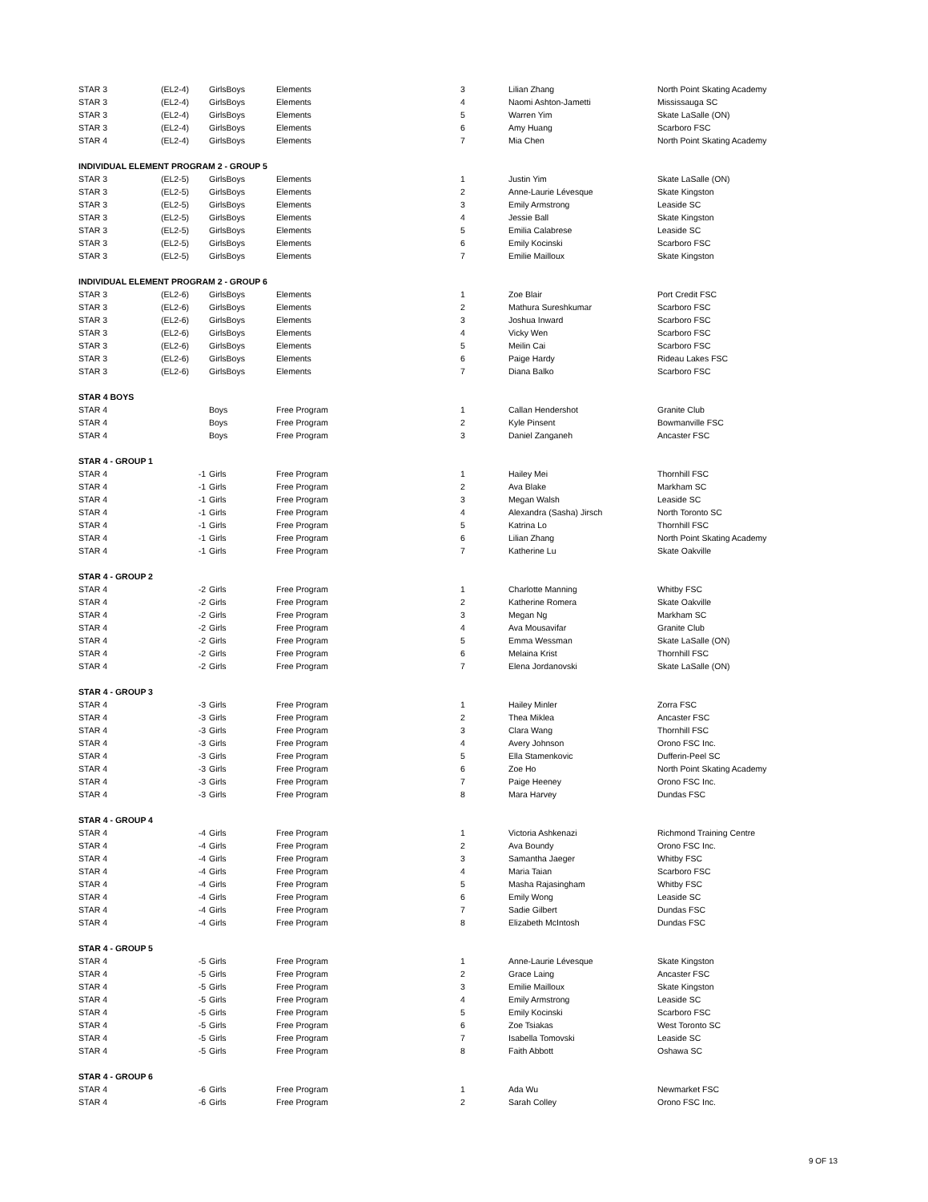| STAR 3 | (EL2-4) | GirlsBoys | Elements | 3 | Lilian Zhang | North Point Skating Academy |
| STAR 3 | (EL2-4) | GirlsBoys | Elements | 4 | Naomi Ashton-Jametti | Mississauga SC |
| STAR 3 | (EL2-4) | GirlsBoys | Elements | 5 | Warren Yim | Skate LaSalle (ON) |
| STAR 3 | (EL2-4) | GirlsBoys | Elements | 6 | Amy Huang | Scarboro FSC |
| STAR 4 | (EL2-4) | GirlsBoys | Elements | 7 | Mia Chen | North Point Skating Academy |
| INDIVIDUAL ELEMENT PROGRAM 2 - GROUP 5 | | | | | | |
| STAR 3 | (EL2-5) | GirlsBoys | Elements | 1 | Justin Yim | Skate LaSalle (ON) |
| STAR 3 | (EL2-5) | GirlsBoys | Elements | 2 | Anne-Laurie Lévesque | Skate Kingston |
| STAR 3 | (EL2-5) | GirlsBoys | Elements | 3 | Emily Armstrong | Leaside SC |
| STAR 3 | (EL2-5) | GirlsBoys | Elements | 4 | Jessie Ball | Skate Kingston |
| STAR 3 | (EL2-5) | GirlsBoys | Elements | 5 | Emilia Calabrese | Leaside SC |
| STAR 3 | (EL2-5) | GirlsBoys | Elements | 6 | Emily Kocinski | Scarboro FSC |
| STAR 3 | (EL2-5) | GirlsBoys | Elements | 7 | Emilie Mailloux | Skate Kingston |
| INDIVIDUAL ELEMENT PROGRAM 2 - GROUP 6 | | | | | | |
| STAR 3 | (EL2-6) | GirlsBoys | Elements | 1 | Zoe Blair | Port Credit FSC |
| STAR 3 | (EL2-6) | GirlsBoys | Elements | 2 | Mathura Sureshkumar | Scarboro FSC |
| STAR 3 | (EL2-6) | GirlsBoys | Elements | 3 | Joshua Inward | Scarboro FSC |
| STAR 3 | (EL2-6) | GirlsBoys | Elements | 4 | Vicky Wen | Scarboro FSC |
| STAR 3 | (EL2-6) | GirlsBoys | Elements | 5 | Meilin Cai | Scarboro FSC |
| STAR 3 | (EL2-6) | GirlsBoys | Elements | 6 | Paige Hardy | Rideau Lakes FSC |
| STAR 3 | (EL2-6) | GirlsBoys | Elements | 7 | Diana Balko | Scarboro FSC |
| STAR 4 BOYS | | | | | | |
| STAR 4 | | Boys | Free Program | 1 | Callan Hendershot | Granite Club |
| STAR 4 | | Boys | Free Program | 2 | Kyle Pinsent | Bowmanville FSC |
| STAR 4 | | Boys | Free Program | 3 | Daniel Zanganeh | Ancaster FSC |
| STAR 4 - GROUP 1 | | | | | | |
| STAR 4 | -1 | Girls | Free Program | 1 | Hailey Mei | Thornhill FSC |
| STAR 4 | -1 | Girls | Free Program | 2 | Ava Blake | Markham SC |
| STAR 4 | -1 | Girls | Free Program | 3 | Megan Walsh | Leaside SC |
| STAR 4 | -1 | Girls | Free Program | 4 | Alexandra (Sasha) Jirsch | North Toronto SC |
| STAR 4 | -1 | Girls | Free Program | 5 | Katrina Lo | Thornhill FSC |
| STAR 4 | -1 | Girls | Free Program | 6 | Lilian Zhang | North Point Skating Academy |
| STAR 4 | -1 | Girls | Free Program | 7 | Katherine Lu | Skate Oakville |
| STAR 4 - GROUP 2 | | | | | | |
| STAR 4 | -2 | Girls | Free Program | 1 | Charlotte Manning | Whitby FSC |
| STAR 4 | -2 | Girls | Free Program | 2 | Katherine Romera | Skate Oakville |
| STAR 4 | -2 | Girls | Free Program | 3 | Megan Ng | Markham SC |
| STAR 4 | -2 | Girls | Free Program | 4 | Ava Mousavifar | Granite Club |
| STAR 4 | -2 | Girls | Free Program | 5 | Emma Wessman | Skate LaSalle (ON) |
| STAR 4 | -2 | Girls | Free Program | 6 | Melaina Krist | Thornhill FSC |
| STAR 4 | -2 | Girls | Free Program | 7 | Elena Jordanovski | Skate LaSalle (ON) |
| STAR 4 - GROUP 3 | | | | | | |
| STAR 4 | -3 | Girls | Free Program | 1 | Hailey Minler | Zorra FSC |
| STAR 4 | -3 | Girls | Free Program | 2 | Thea Miklea | Ancaster FSC |
| STAR 4 | -3 | Girls | Free Program | 3 | Clara Wang | Thornhill FSC |
| STAR 4 | -3 | Girls | Free Program | 4 | Avery Johnson | Orono FSC Inc. |
| STAR 4 | -3 | Girls | Free Program | 5 | Ella Stamenkovic | Dufferin-Peel SC |
| STAR 4 | -3 | Girls | Free Program | 6 | Zoe Ho | North Point Skating Academy |
| STAR 4 | -3 | Girls | Free Program | 7 | Paige Heeney | Orono FSC Inc. |
| STAR 4 | -3 | Girls | Free Program | 8 | Mara Harvey | Dundas FSC |
| STAR 4 - GROUP 4 | | | | | | |
| STAR 4 | -4 | Girls | Free Program | 1 | Victoria Ashkenazi | Richmond Training Centre |
| STAR 4 | -4 | Girls | Free Program | 2 | Ava Boundy | Orono FSC Inc. |
| STAR 4 | -4 | Girls | Free Program | 3 | Samantha Jaeger | Whitby FSC |
| STAR 4 | -4 | Girls | Free Program | 4 | Maria Taian | Scarboro FSC |
| STAR 4 | -4 | Girls | Free Program | 5 | Masha Rajasingham | Whitby FSC |
| STAR 4 | -4 | Girls | Free Program | 6 | Emily Wong | Leaside SC |
| STAR 4 | -4 | Girls | Free Program | 7 | Sadie Gilbert | Dundas FSC |
| STAR 4 | -4 | Girls | Free Program | 8 | Elizabeth McIntosh | Dundas FSC |
| STAR 4 - GROUP 5 | | | | | | |
| STAR 4 | -5 | Girls | Free Program | 1 | Anne-Laurie Lévesque | Skate Kingston |
| STAR 4 | -5 | Girls | Free Program | 2 | Grace Laing | Ancaster FSC |
| STAR 4 | -5 | Girls | Free Program | 3 | Emilie Mailloux | Skate Kingston |
| STAR 4 | -5 | Girls | Free Program | 4 | Emily Armstrong | Leaside SC |
| STAR 4 | -5 | Girls | Free Program | 5 | Emily Kocinski | Scarboro FSC |
| STAR 4 | -5 | Girls | Free Program | 6 | Zoe Tsiakas | West Toronto SC |
| STAR 4 | -5 | Girls | Free Program | 7 | Isabella Tomovski | Leaside SC |
| STAR 4 | -5 | Girls | Free Program | 8 | Faith Abbott | Oshawa SC |
| STAR 4 - GROUP 6 | | | | | | |
| STAR 4 | -6 | Girls | Free Program | 1 | Ada Wu | Newmarket FSC |
| STAR 4 | -6 | Girls | Free Program | 2 | Sarah Colley | Orono FSC Inc. |
9 OF 13